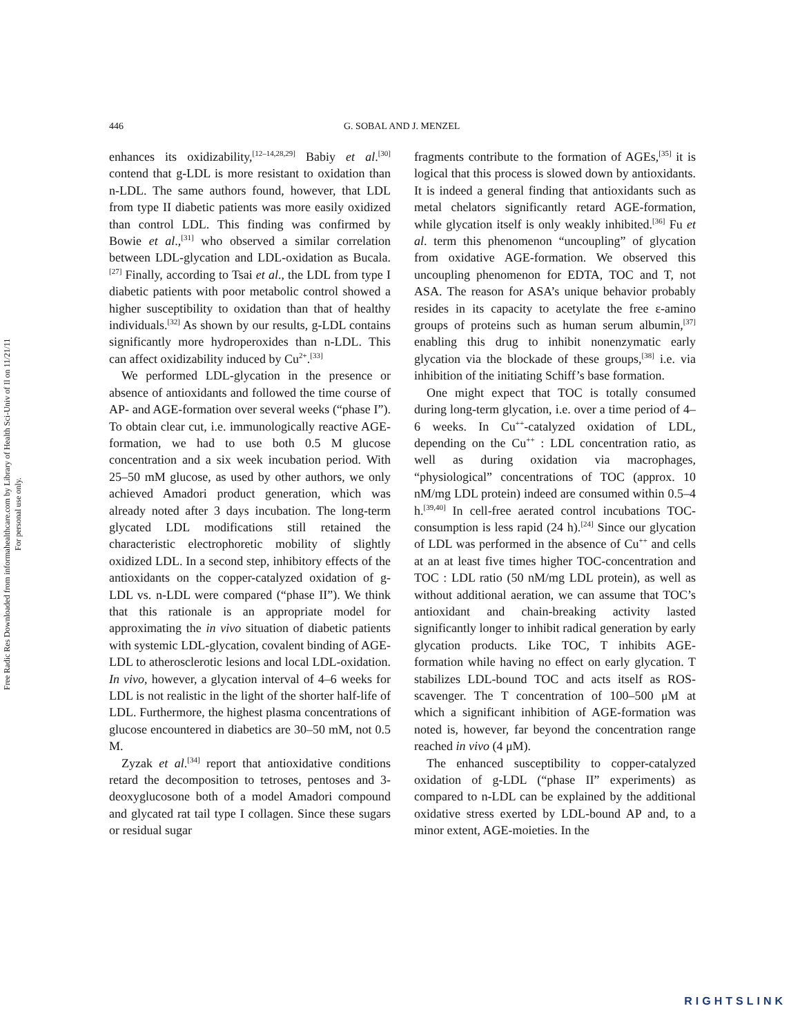Free Radic Res Downloaded from informahealthcare.com by Library of Health Sci-Univ of Il on 11/21/11
For personal use only.
446 G. SOBAL AND J. MENZEL
enhances its oxidizability,<sup>[12–14,28,29]</sup> Babiy et al.<sup>[30]</sup> contend that g-LDL is more resistant to oxidation than n-LDL. The same authors found, however, that LDL from type II diabetic patients was more easily oxidized than control LDL. This finding was confirmed by Bowie et al.,<sup>[31]</sup> who observed a similar correlation between LDL-glycation and LDL-oxidation as Bucala.<sup>[27]</sup> Finally, according to Tsai et al., the LDL from type I diabetic patients with poor metabolic control showed a higher susceptibility to oxidation than that of healthy individuals.<sup>[32]</sup> As shown by our results, g-LDL contains significantly more hydroperoxides than n-LDL. This can affect oxidizability induced by Cu<sup>2+</sup>.<sup>[33]</sup>
We performed LDL-glycation in the presence or absence of antioxidants and followed the time course of AP- and AGE-formation over several weeks (“phase I”). To obtain clear cut, i.e. immunologically reactive AGE-formation, we had to use both 0.5 M glucose concentration and a six week incubation period. With 25–50 mM glucose, as used by other authors, we only achieved Amadori product generation, which was already noted after 3 days incubation. The long-term glycated LDL modifications still retained the characteristic electrophoretic mobility of slightly oxidized LDL. In a second step, inhibitory effects of the antioxidants on the copper-catalyzed oxidation of g-LDL vs. n-LDL were compared (“phase II”). We think that this rationale is an appropriate model for approximating the in vivo situation of diabetic patients with systemic LDL-glycation, covalent binding of AGE-LDL to atherosclerotic lesions and local LDL-oxidation. In vivo, however, a glycation interval of 4–6 weeks for LDL is not realistic in the light of the shorter half-life of LDL. Furthermore, the highest plasma concentrations of glucose encountered in diabetics are 30–50 mM, not 0.5 M.
Zyzak et al.<sup>[34]</sup> report that antioxidative conditions retard the decomposition to tetroses, pentoses and 3-deoxyglucosone both of a model Amadori compound and glycated rat tail type I collagen. Since these sugars or residual sugar
fragments contribute to the formation of AGEs,<sup>[35]</sup> it is logical that this process is slowed down by antioxidants. It is indeed a general finding that antioxidants such as metal chelators significantly retard AGE-formation, while glycation itself is only weakly inhibited.<sup>[36]</sup> Fu et al. term this phenomenon “uncoupling” of glycation from oxidative AGE-formation. We observed this uncoupling phenomenon for EDTA, TOC and T, not ASA. The reason for ASA’s unique behavior probably resides in its capacity to acetylate the free ε-amino groups of proteins such as human serum albumin,<sup>[37]</sup> enabling this drug to inhibit nonenzymatic early glycation via the blockade of these groups,<sup>[38]</sup> i.e. via inhibition of the initiating Schiff’s base formation.
One might expect that TOC is totally consumed during long-term glycation, i.e. over a time period of 4–6 weeks. In Cu<sup>++</sup>-catalyzed oxidation of LDL, depending on the Cu<sup>++</sup> : LDL concentration ratio, as well as during oxidation via macrophages, “physiological” concentrations of TOC (approx. 10 nM/mg LDL protein) indeed are consumed within 0.5–4 h.<sup>[39,40]</sup> In cell-free aerated control incubations TOC-consumption is less rapid (24 h).<sup>[24]</sup> Since our glycation of LDL was performed in the absence of Cu<sup>++</sup> and cells at an at least five times higher TOC-concentration and TOC : LDL ratio (50 nM/mg LDL protein), as well as without additional aeration, we can assume that TOC’s antioxidant and chain-breaking activity lasted significantly longer to inhibit radical generation by early glycation products. Like TOC, T inhibits AGE-formation while having no effect on early glycation. T stabilizes LDL-bound TOC and acts itself as ROS-scavenger. The T concentration of 100–500 μM at which a significant inhibition of AGE-formation was noted is, however, far beyond the concentration range reached in vivo (4 μM).
The enhanced susceptibility to copper-catalyzed oxidation of g-LDL (“phase II” experiments) as compared to n-LDL can be explained by the additional oxidative stress exerted by LDL-bound AP and, to a minor extent, AGE-moieties. In the
RIGHTSLINK